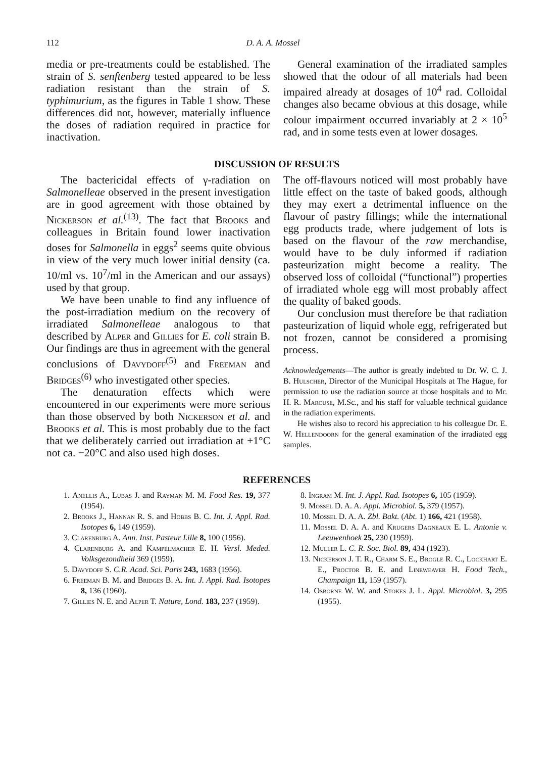112 D. A. A. Mossel
media or pre-treatments could be established. The strain of S. senftenberg tested appeared to be less radiation resistant than the strain of S. typhimurium, as the figures in Table 1 show. These differences did not, however, materially influence the doses of radiation required in practice for inactivation.
General examination of the irradiated samples showed that the odour of all materials had been impaired already at dosages of 10<sup>4</sup> rad. Colloidal changes also became obvious at this dosage, while colour impairment occurred invariably at 2 × 10<sup>5</sup> rad, and in some tests even at lower dosages.
DISCUSSION OF RESULTS
The bactericidal effects of γ-radiation on Salmonelleae observed in the present investigation are in good agreement with those obtained by Nickerson et al.<sup>(13)</sup>. The fact that Brooks and colleagues in Britain found lower inactivation doses for Salmonella in eggs<sup>2</sup> seems quite obvious in view of the very much lower initial density (ca. 10/ml vs. 10<sup>7</sup>/ml in the American and our assays) used by that group.
We have been unable to find any influence of the post-irradiation medium on the recovery of irradiated Salmonelleae analogous to that described by Alper and Gillies for E. coli strain B. Our findings are thus in agreement with the general conclusions of Davydoff<sup>(5)</sup> and Freeman and Bridges<sup>(6)</sup> who investigated other species.
The denaturation effects which were encountered in our experiments were more serious than those observed by both Nickerson et al. and Brooks et al. This is most probably due to the fact that we deliberately carried out irradiation at +1°C not ca. −20°C and also used high doses.
The off-flavours noticed will most probably have little effect on the taste of baked goods, although they may exert a detrimental influence on the flavour of pastry fillings; while the international egg products trade, where judgement of lots is based on the flavour of the raw merchandise, would have to be duly informed if radiation pasteurization might become a reality. The observed loss of colloidal (“functional”) properties of irradiated whole egg will most probably affect the quality of baked goods.
Our conclusion must therefore be that radiation pasteurization of liquid whole egg, refrigerated but not frozen, cannot be considered a promising process.
Acknowledgements—The author is greatly indebted to Dr. W. C. J. B. Hulscher, Director of the Municipal Hospitals at The Hague, for permission to use the radiation source at those hospitals and to Mr. H. R. Marcuse, M.Sc., and his staff for valuable technical guidance in the radiation experiments.
He wishes also to record his appreciation to his colleague Dr. E. W. Hellendoorn for the general examination of the irradiated egg samples.
REFERENCES
1. Anellis A., Lubas J. and Rayman M. M. Food Res. 19, 377 (1954).
2. Brooks J., Hannan R. S. and Hobbs B. C. Int. J. Appl. Rad. Isotopes 6, 149 (1959).
3. Clarenburg A. Ann. Inst. Pasteur Lille 8, 100 (1956).
4. Clarenburg A. and Kampelmacher E. H. Versl. Meded. Volksgezondheid 369 (1959).
5. Davydoff S. C.R. Acad. Sci. Paris 243, 1683 (1956).
6. Freeman B. M. and Bridges B. A. Int. J. Appl. Rad. Isotopes 8, 136 (1960).
7. Gillies N. E. and Alper T. Nature, Lond. 183, 237 (1959).
8. Ingram M. Int. J. Appl. Rad. Isotopes 6, 105 (1959).
9. Mossel D. A. A. Appl. Microbiol. 5, 379 (1957).
10. Mossel D. A. A. Zbl. Bakt. (Abt. 1) 166, 421 (1958).
11. Mossel D. A. A. and Krugers Dagneaux E. L. Antonie v. Leeuwenhoek 25, 230 (1959).
12. Muller L. C. R. Soc. Biol. 89, 434 (1923).
13. Nickerson J. T. R., Charm S. E., Brogle R. C., Lockhart E. E., Proctor B. E. and Lineweaver H. Food Tech., Champaign 11, 159 (1957).
14. Osborne W. W. and Stokes J. L. Appl. Microbiol. 3, 295 (1955).